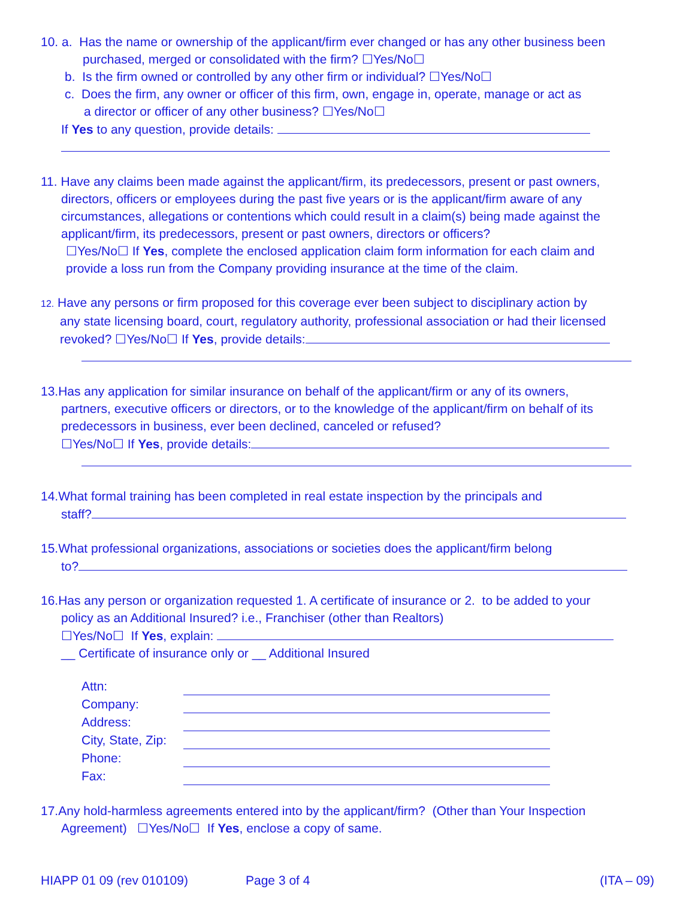10. a. Has the name or ownership of the applicant/firm ever changed or has any other business been
purchased, merged or consolidated with the firm? ☐Yes/No☐
b. Is the firm owned or controlled by any other firm or individual? ☐Yes/No☐
c. Does the firm, any owner or officer of this firm, own, engage in, operate, manage or act as
a director or officer of any other business? ☐Yes/No☐
If Yes to any question, provide details:
11. Have any claims been made against the applicant/firm, its predecessors, present or past owners,
directors, officers or employees during the past five years or is the applicant/firm aware of any
circumstances, allegations or contentions which could result in a claim(s) being made against the
applicant/firm, its predecessors, present or past owners, directors or officers?
☐Yes/No☐ If Yes, complete the enclosed application claim form information for each claim and
provide a loss run from the Company providing insurance at the time of the claim.
12. Have any persons or firm proposed for this coverage ever been subject to disciplinary action by
any state licensing board, court, regulatory authority, professional association or had their licensed
revoked? ☐Yes/No☐ If Yes, provide details:
13.Has any application for similar insurance on behalf of the applicant/firm or any of its owners,
partners, executive officers or directors, or to the knowledge of the applicant/firm on behalf of its
predecessors in business, ever been declined, canceled or refused?
☐Yes/No☐ If Yes, provide details:
14.What formal training has been completed in real estate inspection by the principals and
staff?
15.What professional organizations, associations or societies does the applicant/firm belong
to?
16.Has any person or organization requested 1. A certificate of insurance or 2. to be added to your
policy as an Additional Insured? i.e., Franchiser (other than Realtors)
☐Yes/No☐ If Yes, explain:
__ Certificate of insurance only or __ Additional Insured
| Attn: | |
| Company: | |
| Address: | |
| City, State, Zip: | |
| Phone: | |
| Fax: | |
17.Any hold-harmless agreements entered into by the applicant/firm? (Other than Your Inspection
Agreement) ☐Yes/No☐ If Yes, enclose a copy of same.
HIAPP 01 09 (rev 010109) Page 3 of 4 (ITA – 09)